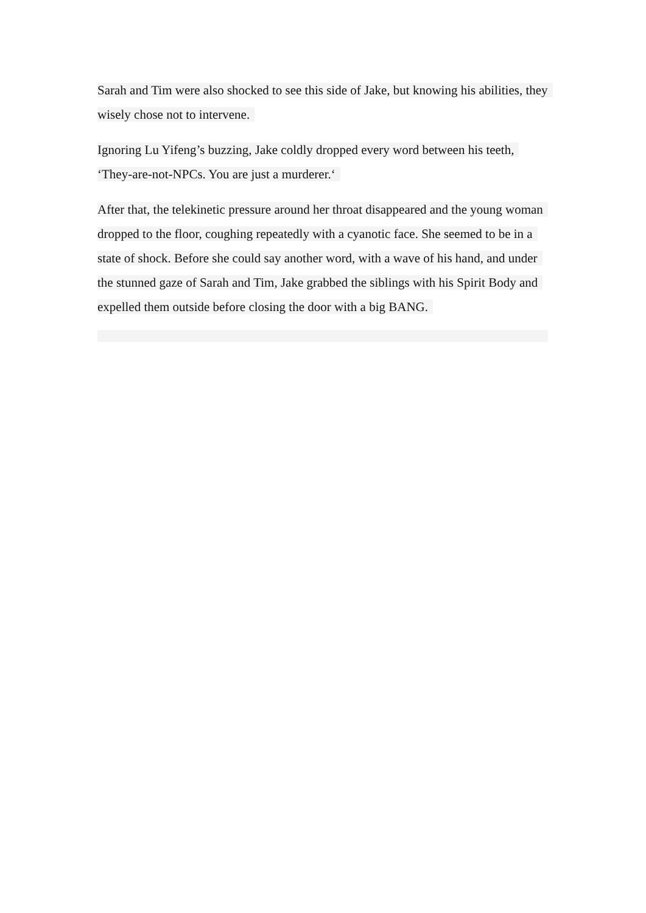Sarah and Tim were also shocked to see this side of Jake, but knowing his abilities, they wisely chose not to intervene.
Ignoring Lu Yifeng’s buzzing, Jake coldly dropped every word between his teeth, ‘They-are-not-NPCs. You are just a murderer.‘
After that, the telekinetic pressure around her throat disappeared and the young woman dropped to the floor, coughing repeatedly with a cyanotic face. She seemed to be in a state of shock. Before she could say another word, with a wave of his hand, and under the stunned gaze of Sarah and Tim, Jake grabbed the siblings with his Spirit Body and expelled them outside before closing the door with a big BANG.